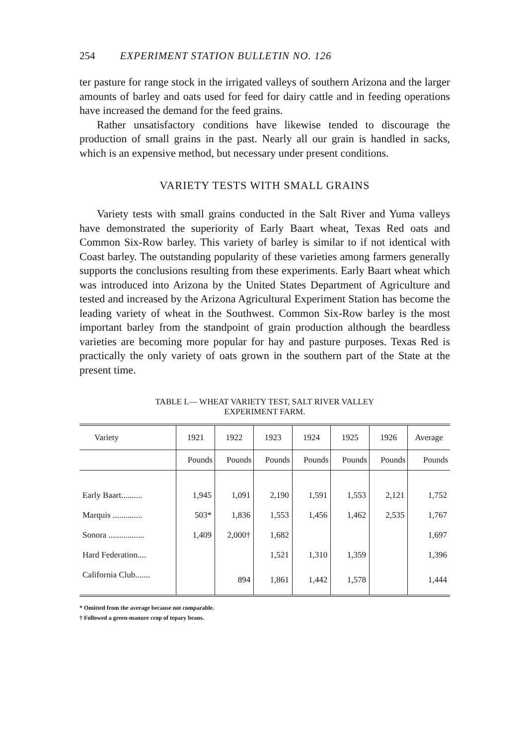254 EXPERIMENT STATION BULLETIN NO. 126
ter pasture for range stock in the irrigated valleys of southern Arizona and the larger amounts of barley and oats used for feed for dairy cattle and in feeding operations have increased the demand for the feed grains.
Rather unsatisfactory conditions have likewise tended to discourage the production of small grains in the past. Nearly all our grain is handled in sacks, which is an expensive method, but necessary under present conditions.
VARIETY TESTS WITH SMALL GRAINS
Variety tests with small grains conducted in the Salt River and Yuma valleys have demonstrated the superiority of Early Baart wheat, Texas Red oats and Common Six-Row barley. This variety of barley is similar to if not identical with Coast barley. The outstanding popularity of these varieties among farmers generally supports the conclusions resulting from these experiments. Early Baart wheat which was introduced into Arizona by the United States Department of Agriculture and tested and increased by the Arizona Agricultural Experiment Station has become the leading variety of wheat in the Southwest. Common Six-Row barley is the most important barley from the standpoint of grain production although the beardless varieties are becoming more popular for hay and pasture purposes. Texas Red is practically the only variety of oats grown in the southern part of the State at the present time.
TABLE I.— WHEAT VARIETY TEST, SALT RIVER VALLEY
EXPERIMENT FARM.
| Variety | 1921 | 1922 | 1923 | 1924 | 1925 | 1926 | Average |
| --- | --- | --- | --- | --- | --- | --- | --- |
| | Pounds | Pounds | Pounds | Pounds | Pounds | Pounds | Pounds |
| Early Baart.......... | 1,945 | 1,091 | 2,190 | 1,591 | 1,553 | 2,121 | 1,752 |
| Marquis .............. | 503* | 1,836 | 1,553 | 1,456 | 1,462 | 2,535 | 1,767 |
| Sonora ................. | 1,409 | 2,000† | 1,682 | | | | 1,697 |
| Hard Federation.... | | | 1,521 | 1,310 | 1,359 | | 1,396 |
| California Club....... | | 894 | 1,861 | 1,442 | 1,578 | | 1,444 |
* Omitted from the average because not comparable.
† Followed a green-manure crop of tepary beans.